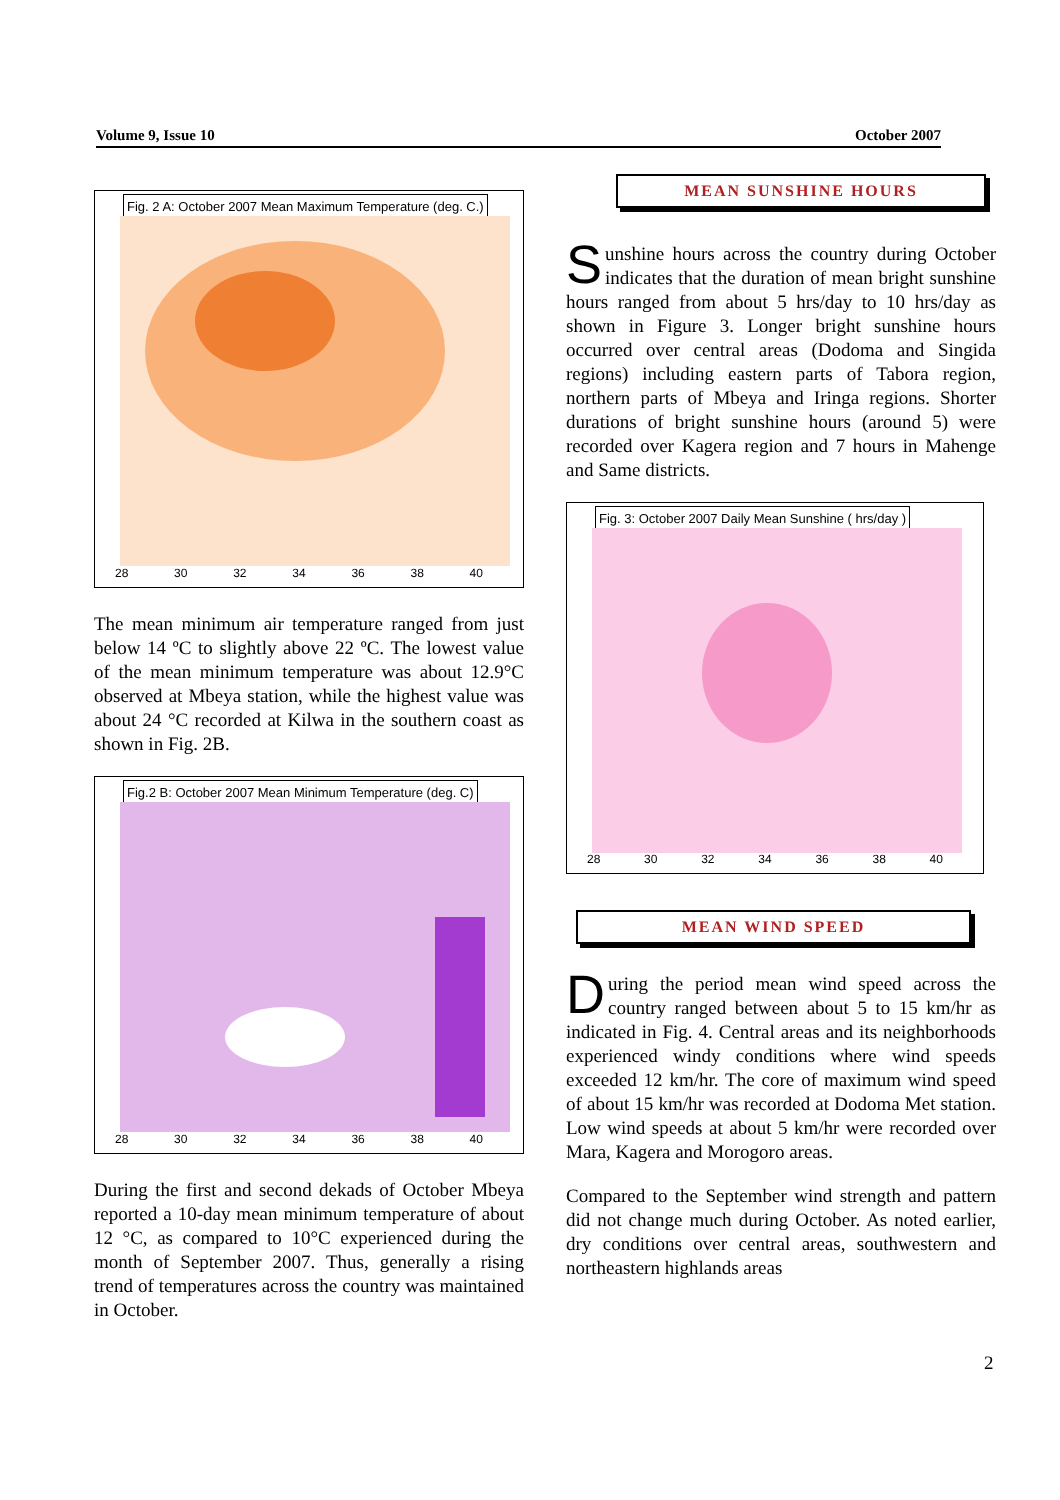Volume 9, Issue 10 October 2007
Fig. 2 A: October 2007 Mean Maximum Temperature (deg. C.)
28 30 32 34 36 38 40
The mean minimum air temperature ranged from just below 14 ºC to slightly above 22 ºC. The lowest value of the mean minimum temperature was about 12.9°C observed at Mbeya station, while the highest value was about 24 °C recorded at Kilwa in the southern coast as shown in Fig. 2B.
Fig.2 B: October 2007 Mean Minimum Temperature (deg. C)
28 30 32 34 36 38 40
During the first and second dekads of October Mbeya reported a 10-day mean minimum temperature of about 12 °C, as compared to 10°C experienced during the month of September 2007. Thus, generally a rising trend of temperatures across the country was maintained in October.
MEAN SUNSHINE HOURS
Sunshine hours across the country during October indicates that the duration of mean bright sunshine hours ranged from about 5 hrs/day to 10 hrs/day as shown in Figure 3. Longer bright sunshine hours occurred over central areas (Dodoma and Singida regions) including eastern parts of Tabora region, northern parts of Mbeya and Iringa regions. Shorter durations of bright sunshine hours (around 5) were recorded over Kagera region and 7 hours in Mahenge and Same districts.
Fig. 3: October 2007 Daily Mean Sunshine ( hrs/day )
28 30 32 34 36 38 40
MEAN WIND SPEED
During the period mean wind speed across the country ranged between about 5 to 15 km/hr as indicated in Fig. 4. Central areas and its neighborhoods experienced windy conditions where wind speeds exceeded 12 km/hr. The core of maximum wind speed of about 15 km/hr was recorded at Dodoma Met station. Low wind speeds at about 5 km/hr were recorded over Mara, Kagera and Morogoro areas.
Compared to the September wind strength and pattern did not change much during October. As noted earlier, dry conditions over central areas, southwestern and northeastern highlands areas
2